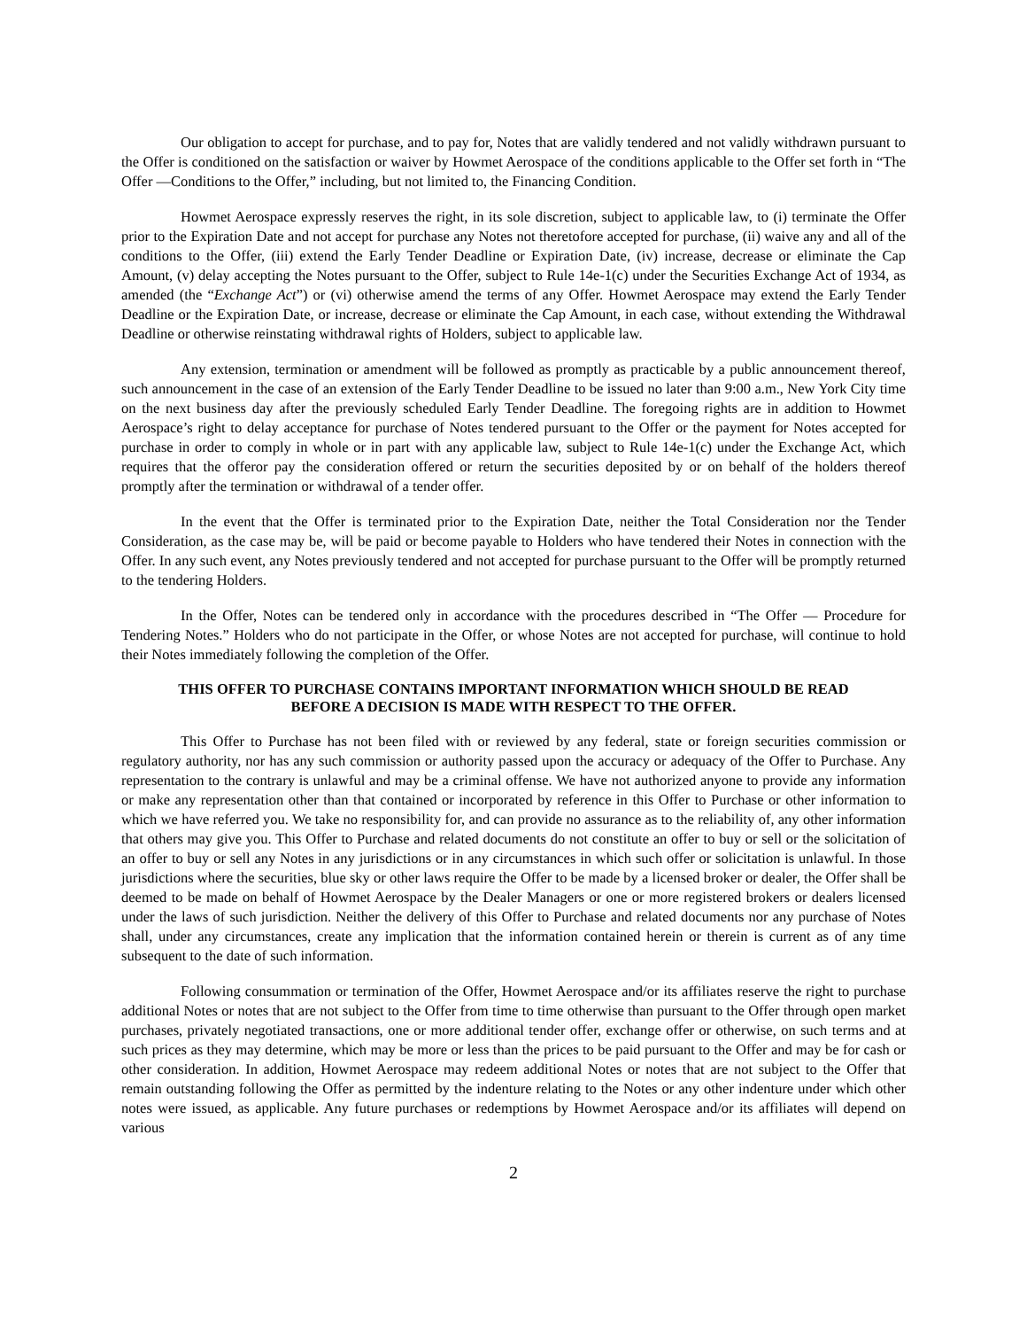Our obligation to accept for purchase, and to pay for, Notes that are validly tendered and not validly withdrawn pursuant to the Offer is conditioned on the satisfaction or waiver by Howmet Aerospace of the conditions applicable to the Offer set forth in “The Offer —Conditions to the Offer,” including, but not limited to, the Financing Condition.
Howmet Aerospace expressly reserves the right, in its sole discretion, subject to applicable law, to (i) terminate the Offer prior to the Expiration Date and not accept for purchase any Notes not theretofore accepted for purchase, (ii) waive any and all of the conditions to the Offer, (iii) extend the Early Tender Deadline or Expiration Date, (iv) increase, decrease or eliminate the Cap Amount, (v) delay accepting the Notes pursuant to the Offer, subject to Rule 14e-1(c) under the Securities Exchange Act of 1934, as amended (the “Exchange Act”) or (vi) otherwise amend the terms of any Offer. Howmet Aerospace may extend the Early Tender Deadline or the Expiration Date, or increase, decrease or eliminate the Cap Amount, in each case, without extending the Withdrawal Deadline or otherwise reinstating withdrawal rights of Holders, subject to applicable law.
Any extension, termination or amendment will be followed as promptly as practicable by a public announcement thereof, such announcement in the case of an extension of the Early Tender Deadline to be issued no later than 9:00 a.m., New York City time on the next business day after the previously scheduled Early Tender Deadline. The foregoing rights are in addition to Howmet Aerospace’s right to delay acceptance for purchase of Notes tendered pursuant to the Offer or the payment for Notes accepted for purchase in order to comply in whole or in part with any applicable law, subject to Rule 14e-1(c) under the Exchange Act, which requires that the offeror pay the consideration offered or return the securities deposited by or on behalf of the holders thereof promptly after the termination or withdrawal of a tender offer.
In the event that the Offer is terminated prior to the Expiration Date, neither the Total Consideration nor the Tender Consideration, as the case may be, will be paid or become payable to Holders who have tendered their Notes in connection with the Offer. In any such event, any Notes previously tendered and not accepted for purchase pursuant to the Offer will be promptly returned to the tendering Holders.
In the Offer, Notes can be tendered only in accordance with the procedures described in “The Offer — Procedure for Tendering Notes.” Holders who do not participate in the Offer, or whose Notes are not accepted for purchase, will continue to hold their Notes immediately following the completion of the Offer.
THIS OFFER TO PURCHASE CONTAINS IMPORTANT INFORMATION WHICH SHOULD BE READ
BEFORE A DECISION IS MADE WITH RESPECT TO THE OFFER.
This Offer to Purchase has not been filed with or reviewed by any federal, state or foreign securities commission or regulatory authority, nor has any such commission or authority passed upon the accuracy or adequacy of the Offer to Purchase. Any representation to the contrary is unlawful and may be a criminal offense. We have not authorized anyone to provide any information or make any representation other than that contained or incorporated by reference in this Offer to Purchase or other information to which we have referred you. We take no responsibility for, and can provide no assurance as to the reliability of, any other information that others may give you. This Offer to Purchase and related documents do not constitute an offer to buy or sell or the solicitation of an offer to buy or sell any Notes in any jurisdictions or in any circumstances in which such offer or solicitation is unlawful. In those jurisdictions where the securities, blue sky or other laws require the Offer to be made by a licensed broker or dealer, the Offer shall be deemed to be made on behalf of Howmet Aerospace by the Dealer Managers or one or more registered brokers or dealers licensed under the laws of such jurisdiction. Neither the delivery of this Offer to Purchase and related documents nor any purchase of Notes shall, under any circumstances, create any implication that the information contained herein or therein is current as of any time subsequent to the date of such information.
Following consummation or termination of the Offer, Howmet Aerospace and/or its affiliates reserve the right to purchase additional Notes or notes that are not subject to the Offer from time to time otherwise than pursuant to the Offer through open market purchases, privately negotiated transactions, one or more additional tender offer, exchange offer or otherwise, on such terms and at such prices as they may determine, which may be more or less than the prices to be paid pursuant to the Offer and may be for cash or other consideration. In addition, Howmet Aerospace may redeem additional Notes or notes that are not subject to the Offer that remain outstanding following the Offer as permitted by the indenture relating to the Notes or any other indenture under which other notes were issued, as applicable. Any future purchases or redemptions by Howmet Aerospace and/or its affiliates will depend on various
2